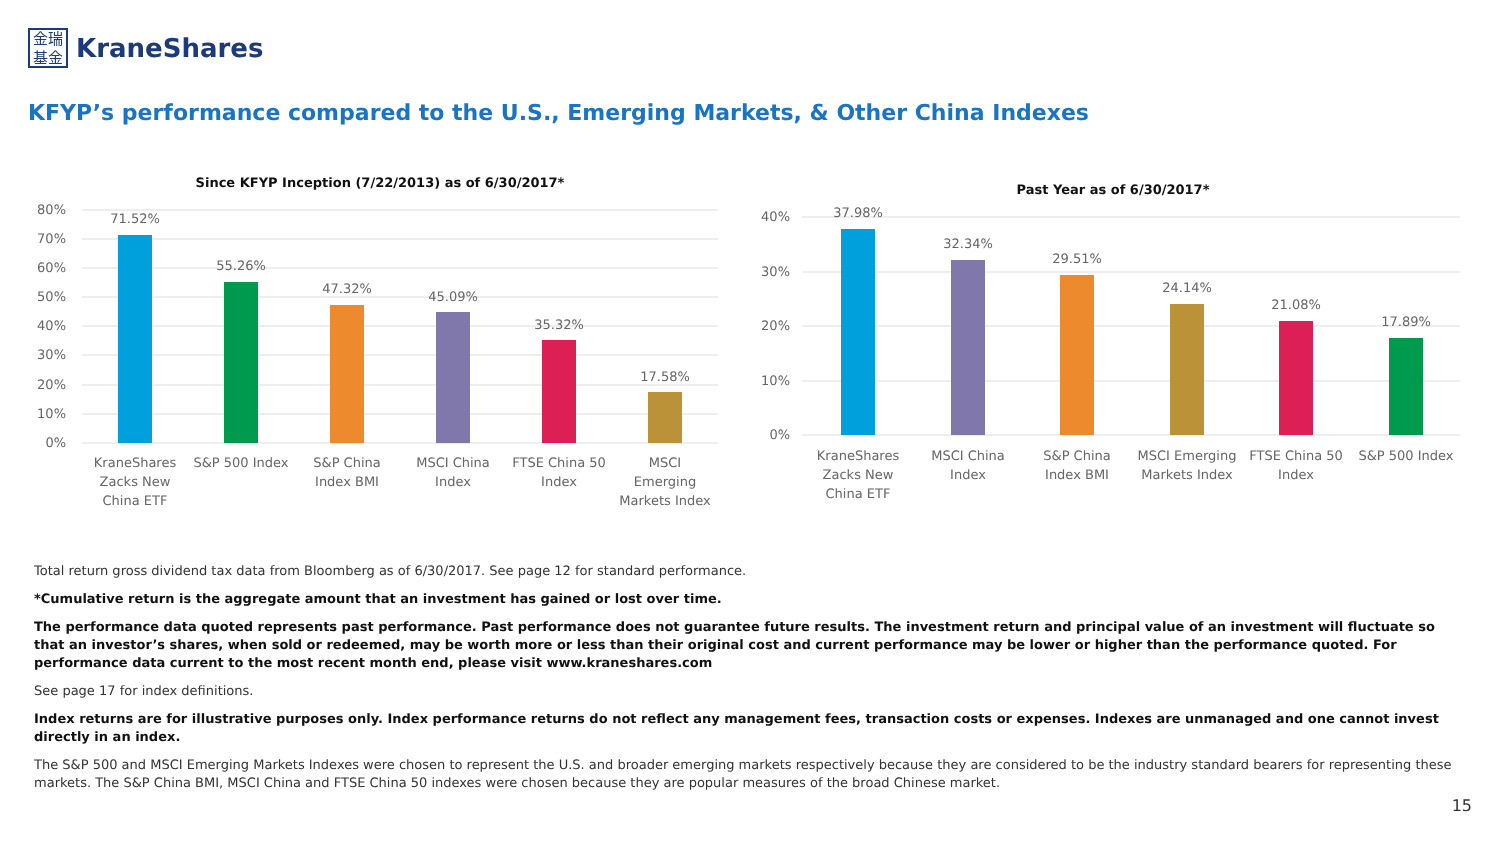金瑞
基金
KraneShares
KFYP’s performance compared to the U.S., Emerging Markets, & Other China Indexes
Since KFYP Inception (7/22/2013) as of 6/30/2017*
80%
70%
60%
50%
40%
30%
20%
10%
0%
71.52%
55.26%
47.32%
45.09%
35.32%
17.58%
KraneShares
Zacks New
China ETF
S&P 500 Index
S&P China
Index BMI
MSCI China
Index
FTSE China 50
Index
MSCI
Emerging
Markets Index
Past Year as of 6/30/2017*
40%
30%
20%
10%
0%
37.98%
32.34%
29.51%
24.14%
21.08%
17.89%
KraneShares
Zacks New
China ETF
MSCI China
Index
S&P China
Index BMI
MSCI Emerging
Markets Index
FTSE China 50
Index
S&P 500 Index
Total return gross dividend tax data from Bloomberg as of 6/30/2017. See page 12 for standard performance.
*Cumulative return is the aggregate amount that an investment has gained or lost over time.
The performance data quoted represents past performance. Past performance does not guarantee future results. The investment return and principal value of an investment will fluctuate so that an investor’s shares, when sold or redeemed, may be worth more or less than their original cost and current performance may be lower or higher than the performance quoted. For performance data current to the most recent month end, please visit www.kraneshares.com
See page 17 for index definitions.
Index returns are for illustrative purposes only. Index performance returns do not reflect any management fees, transaction costs or expenses. Indexes are unmanaged and one cannot invest directly in an index.
The S&P 500 and MSCI Emerging Markets Indexes were chosen to represent the U.S. and broader emerging markets respectively because they are considered to be the industry standard bearers for representing these markets. The S&P China BMI, MSCI China and FTSE China 50 indexes were chosen because they are popular measures of the broad Chinese market.
15